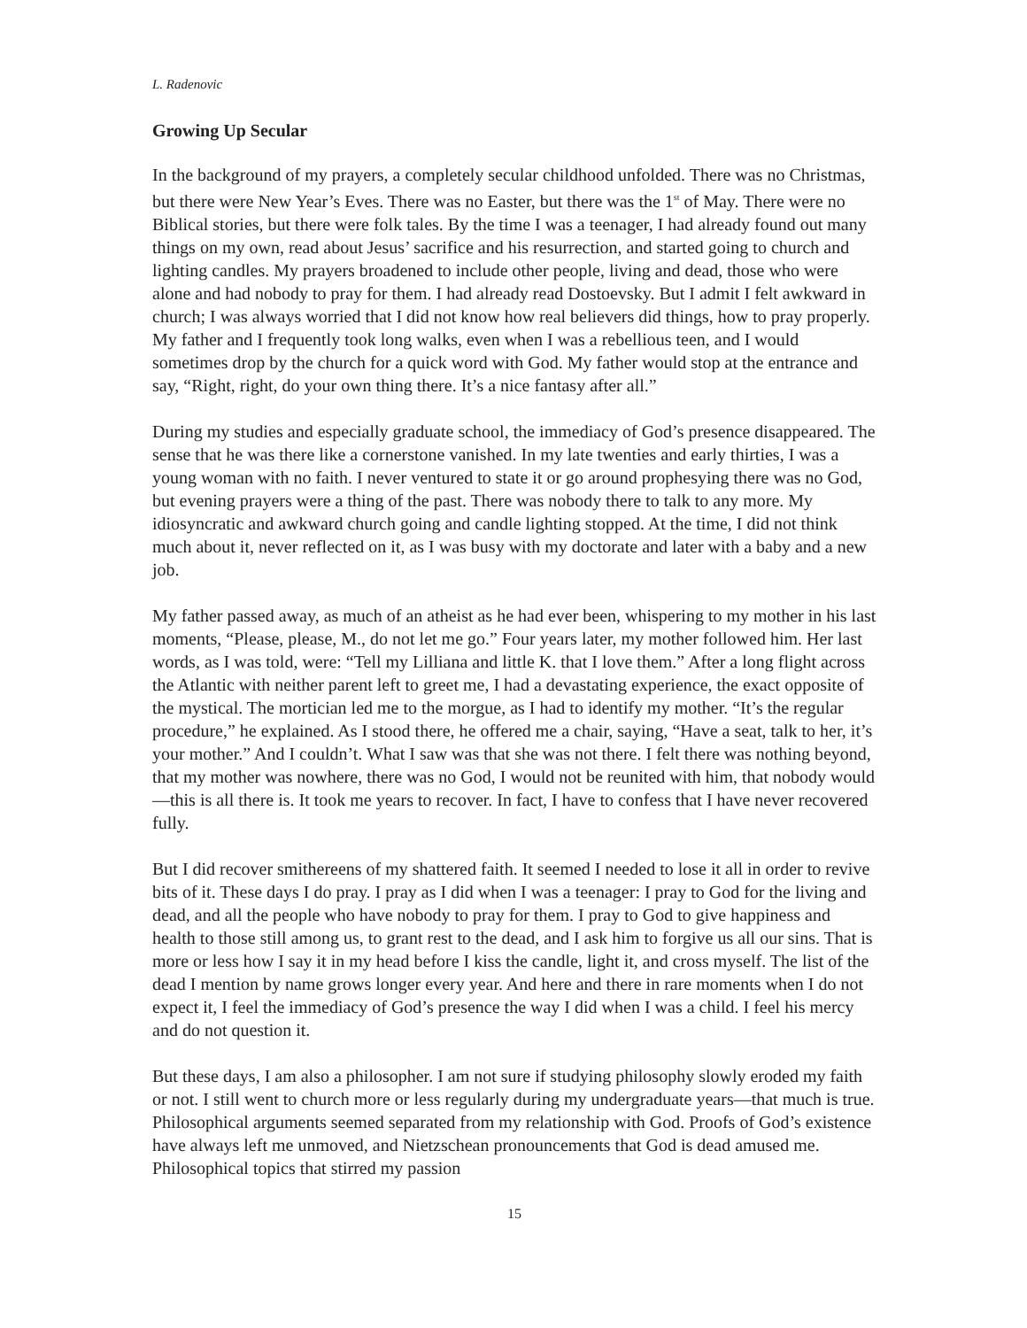L. Radenovic
Growing Up Secular
In the background of my prayers, a completely secular childhood unfolded. There was no Christmas, but there were New Year’s Eves. There was no Easter, but there was the 1<sup>st</sup> of May. There were no Biblical stories, but there were folk tales. By the time I was a teenager, I had already found out many things on my own, read about Jesus’ sacrifice and his resurrection, and started going to church and lighting candles. My prayers broadened to include other people, living and dead, those who were alone and had nobody to pray for them. I had already read Dostoevsky. But I admit I felt awkward in church; I was always worried that I did not know how real believers did things, how to pray properly. My father and I frequently took long walks, even when I was a rebellious teen, and I would sometimes drop by the church for a quick word with God. My father would stop at the entrance and say, “Right, right, do your own thing there. It’s a nice fantasy after all.”
During my studies and especially graduate school, the immediacy of God’s presence disappeared. The sense that he was there like a cornerstone vanished. In my late twenties and early thirties, I was a young woman with no faith. I never ventured to state it or go around prophesying there was no God, but evening prayers were a thing of the past. There was nobody there to talk to any more. My idiosyncratic and awkward church going and candle lighting stopped. At the time, I did not think much about it, never reflected on it, as I was busy with my doctorate and later with a baby and a new job.
My father passed away, as much of an atheist as he had ever been, whispering to my mother in his last moments, “Please, please, M., do not let me go.” Four years later, my mother followed him. Her last words, as I was told, were: “Tell my Lilliana and little K. that I love them.” After a long flight across the Atlantic with neither parent left to greet me, I had a devastating experience, the exact opposite of the mystical. The mortician led me to the morgue, as I had to identify my mother. “It’s the regular procedure,” he explained. As I stood there, he offered me a chair, saying, “Have a seat, talk to her, it’s your mother.” And I couldn’t. What I saw was that she was not there. I felt there was nothing beyond, that my mother was nowhere, there was no God, I would not be reunited with him, that nobody would—this is all there is. It took me years to recover. In fact, I have to confess that I have never recovered fully.
But I did recover smithereens of my shattered faith. It seemed I needed to lose it all in order to revive bits of it. These days I do pray. I pray as I did when I was a teenager: I pray to God for the living and dead, and all the people who have nobody to pray for them. I pray to God to give happiness and health to those still among us, to grant rest to the dead, and I ask him to forgive us all our sins. That is more or less how I say it in my head before I kiss the candle, light it, and cross myself. The list of the dead I mention by name grows longer every year. And here and there in rare moments when I do not expect it, I feel the immediacy of God’s presence the way I did when I was a child. I feel his mercy and do not question it.
But these days, I am also a philosopher. I am not sure if studying philosophy slowly eroded my faith or not. I still went to church more or less regularly during my undergraduate years—that much is true. Philosophical arguments seemed separated from my relationship with God. Proofs of God’s existence have always left me unmoved, and Nietzschean pronouncements that God is dead amused me. Philosophical topics that stirred my passion
15